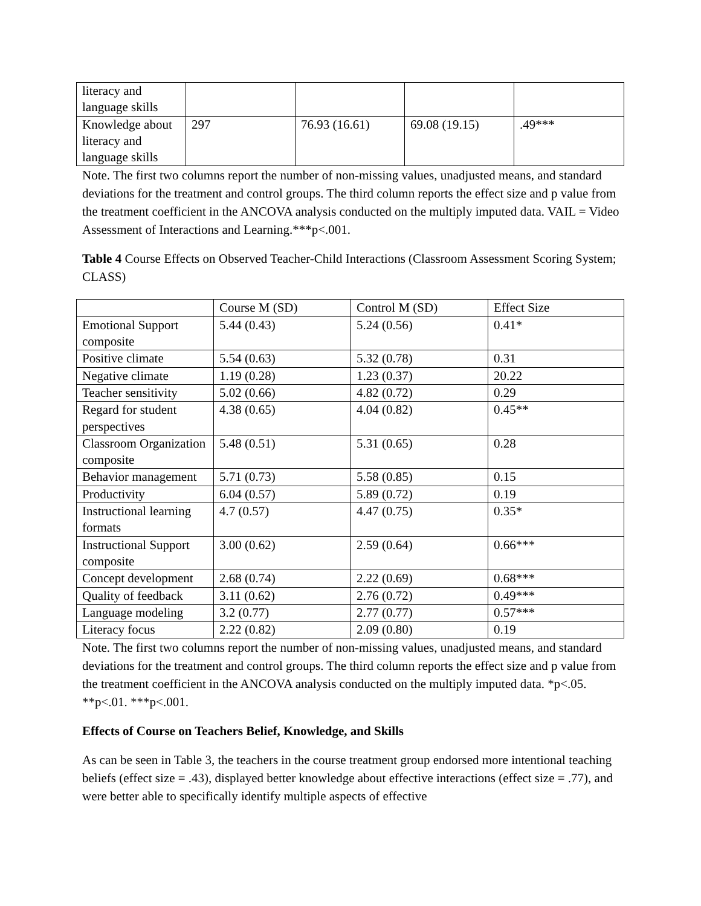| literacy and language skills | | | | |
| Knowledge about literacy and language skills | 297 | 76.93 (16.61) | 69.08 (19.15) | .49*** |
Note. The first two columns report the number of non-missing values, unadjusted means, and standard deviations for the treatment and control groups. The third column reports the effect size and p value from the treatment coefficient in the ANCOVA analysis conducted on the multiply imputed data. VAIL = Video Assessment of Interactions and Learning.***p<.001.
Table 4 Course Effects on Observed Teacher-Child Interactions (Classroom Assessment Scoring System; CLASS)
| | Course M (SD) | Control M (SD) | Effect Size |
| Emotional Support composite | 5.44 (0.43) | 5.24 (0.56) | 0.41* |
| Positive climate | 5.54 (0.63) | 5.32 (0.78) | 0.31 |
| Negative climate | 1.19 (0.28) | 1.23 (0.37) | 20.22 |
| Teacher sensitivity | 5.02 (0.66) | 4.82 (0.72) | 0.29 |
| Regard for student perspectives | 4.38 (0.65) | 4.04 (0.82) | 0.45** |
| Classroom Organization composite | 5.48 (0.51) | 5.31 (0.65) | 0.28 |
| Behavior management | 5.71 (0.73) | 5.58 (0.85) | 0.15 |
| Productivity | 6.04 (0.57) | 5.89 (0.72) | 0.19 |
| Instructional learning formats | 4.7 (0.57) | 4.47 (0.75) | 0.35* |
| Instructional Support composite | 3.00 (0.62) | 2.59 (0.64) | 0.66*** |
| Concept development | 2.68 (0.74) | 2.22 (0.69) | 0.68*** |
| Quality of feedback | 3.11 (0.62) | 2.76 (0.72) | 0.49*** |
| Language modeling | 3.2 (0.77) | 2.77 (0.77) | 0.57*** |
| Literacy focus | 2.22 (0.82) | 2.09 (0.80) | 0.19 |
Note. The first two columns report the number of non-missing values, unadjusted means, and standard deviations for the treatment and control groups. The third column reports the effect size and p value from the treatment coefficient in the ANCOVA analysis conducted on the multiply imputed data. *p<.05. **p<.01. ***p<.001.
Effects of Course on Teachers Belief, Knowledge, and Skills
As can be seen in Table 3, the teachers in the course treatment group endorsed more intentional teaching beliefs (effect size = .43), displayed better knowledge about effective interactions (effect size = .77), and were better able to specifically identify multiple aspects of effective